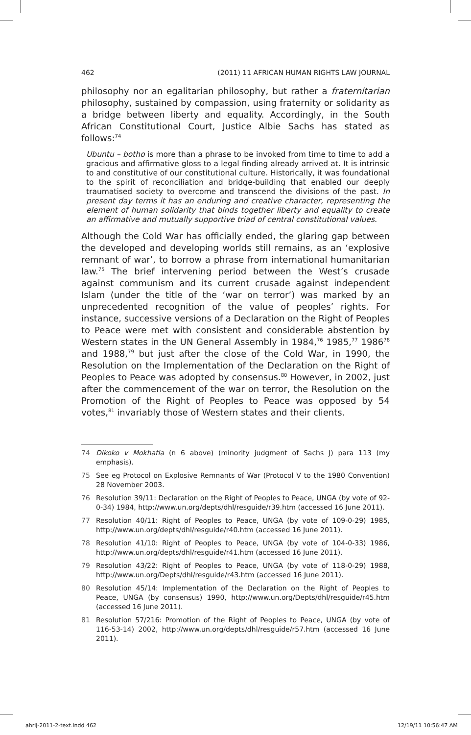462 (2011) 11 AFRICAN HUMAN RIGHTS LAW JOURNAL
philosophy nor an egalitarian philosophy, but rather a fraternitarian philosophy, sustained by compassion, using fraternity or solidarity as a bridge between liberty and equality. Accordingly, in the South African Constitutional Court, Justice Albie Sachs has stated as follows:<sup>74</sup>
Ubuntu – botho is more than a phrase to be invoked from time to time to add a gracious and affirmative gloss to a legal finding already arrived at. It is intrinsic to and constitutive of our constitutional culture. Historically, it was foundational to the spirit of reconciliation and bridge-building that enabled our deeply traumatised society to overcome and transcend the divisions of the past. In present day terms it has an enduring and creative character, representing the element of human solidarity that binds together liberty and equality to create an affirmative and mutually supportive triad of central constitutional values.
Although the Cold War has officially ended, the glaring gap between the developed and developing worlds still remains, as an ‘explosive remnant of war’, to borrow a phrase from international humanitarian law.<sup>75</sup> The brief intervening period between the West’s crusade against communism and its current crusade against independent Islam (under the title of the ‘war on terror’) was marked by an unprecedented recognition of the value of peoples’ rights. For instance, successive versions of a Declaration on the Right of Peoples to Peace were met with consistent and considerable abstention by Western states in the UN General Assembly in 1984,<sup>76</sup> 1985,<sup>77</sup> 1986<sup>78</sup> and 1988,<sup>79</sup> but just after the close of the Cold War, in 1990, the Resolution on the Implementation of the Declaration on the Right of Peoples to Peace was adopted by consensus.<sup>80</sup> However, in 2002, just after the commencement of the war on terror, the Resolution on the Promotion of the Right of Peoples to Peace was opposed by 54 votes,<sup>81</sup> invariably those of Western states and their clients.
74 Dikoko v Mokhatla (n 6 above) (minority judgment of Sachs J) para 113 (my emphasis).
75 See eg Protocol on Explosive Remnants of War (Protocol V to the 1980 Convention) 28 November 2003.
76 Resolution 39/11: Declaration on the Right of Peoples to Peace, UNGA (by vote of 92-0-34) 1984, http://www.un.org/depts/dhl/resguide/r39.htm (accessed 16 June 2011).
77 Resolution 40/11: Right of Peoples to Peace, UNGA (by vote of 109-0-29) 1985, http://www.un.org/depts/dhl/resguide/r40.htm (accessed 16 June 2011).
78 Resolution 41/10: Right of Peoples to Peace, UNGA (by vote of 104-0-33) 1986, http://www.un.org/depts/dhl/resguide/r41.htm (accessed 16 June 2011).
79 Resolution 43/22: Right of Peoples to Peace, UNGA (by vote of 118-0-29) 1988, http://www.un.org/Depts/dhl/resguide/r43.htm (accessed 16 June 2011).
80 Resolution 45/14: Implementation of the Declaration on the Right of Peoples to Peace, UNGA (by consensus) 1990, http://www.un.org/Depts/dhl/resguide/r45.htm (accessed 16 June 2011).
81 Resolution 57/216: Promotion of the Right of Peoples to Peace, UNGA (by vote of 116-53-14) 2002, http://www.un.org/depts/dhl/resguide/r57.htm (accessed 16 June 2011).
ahrlj-2011-2-text.indd 462 12/19/11 10:56:47 AM